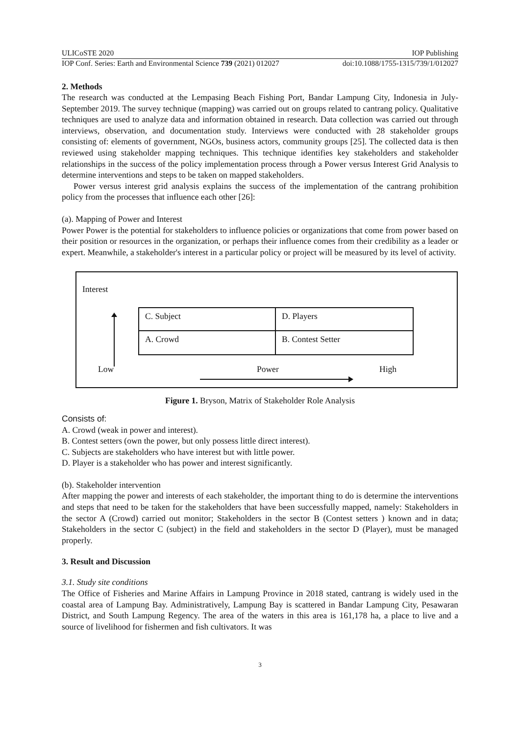ULICoSTE 2020 IOP Publishing
IOP Conf. Series: Earth and Environmental Science 739 (2021) 012027 doi:10.1088/1755-1315/739/1/012027
2. Methods
The research was conducted at the Lempasing Beach Fishing Port, Bandar Lampung City, Indonesia in July-September 2019. The survey technique (mapping) was carried out on groups related to cantrang policy. Qualitative techniques are used to analyze data and information obtained in research. Data collection was carried out through interviews, observation, and documentation study. Interviews were conducted with 28 stakeholder groups consisting of: elements of government, NGOs, business actors, community groups [25]. The collected data is then reviewed using stakeholder mapping techniques. This technique identifies key stakeholders and stakeholder relationships in the success of the policy implementation process through a Power versus Interest Grid Analysis to determine interventions and steps to be taken on mapped stakeholders.
Power versus interest grid analysis explains the success of the implementation of the cantrang prohibition policy from the processes that influence each other [26]:
(a). Mapping of Power and Interest
Power Power is the potential for stakeholders to influence policies or organizations that come from power based on their position or resources in the organization, or perhaps their influence comes from their credibility as a leader or expert. Meanwhile, a stakeholder's interest in a particular policy or project will be measured by its level of activity.
Interest
C. Subject
D. Players
A. Crowd
B. Contest Setter
Low Power High
Figure 1. Bryson, Matrix of Stakeholder Role Analysis
Consists of:
A. Crowd (weak in power and interest).
B. Contest setters (own the power, but only possess little direct interest).
C. Subjects are stakeholders who have interest but with little power.
D. Player is a stakeholder who has power and interest significantly.
(b). Stakeholder intervention
After mapping the power and interests of each stakeholder, the important thing to do is determine the interventions and steps that need to be taken for the stakeholders that have been successfully mapped, namely: Stakeholders in the sector A (Crowd) carried out monitor; Stakeholders in the sector B (Contest setters ) known and in data; Stakeholders in the sector C (subject) in the field and stakeholders in the sector D (Player), must be managed properly.
3. Result and Discussion
3.1. Study site conditions
The Office of Fisheries and Marine Affairs in Lampung Province in 2018 stated, cantrang is widely used in the coastal area of Lampung Bay. Administratively, Lampung Bay is scattered in Bandar Lampung City, Pesawaran District, and South Lampung Regency. The area of the waters in this area is 161,178 ha, a place to live and a source of livelihood for fishermen and fish cultivators. It was
3